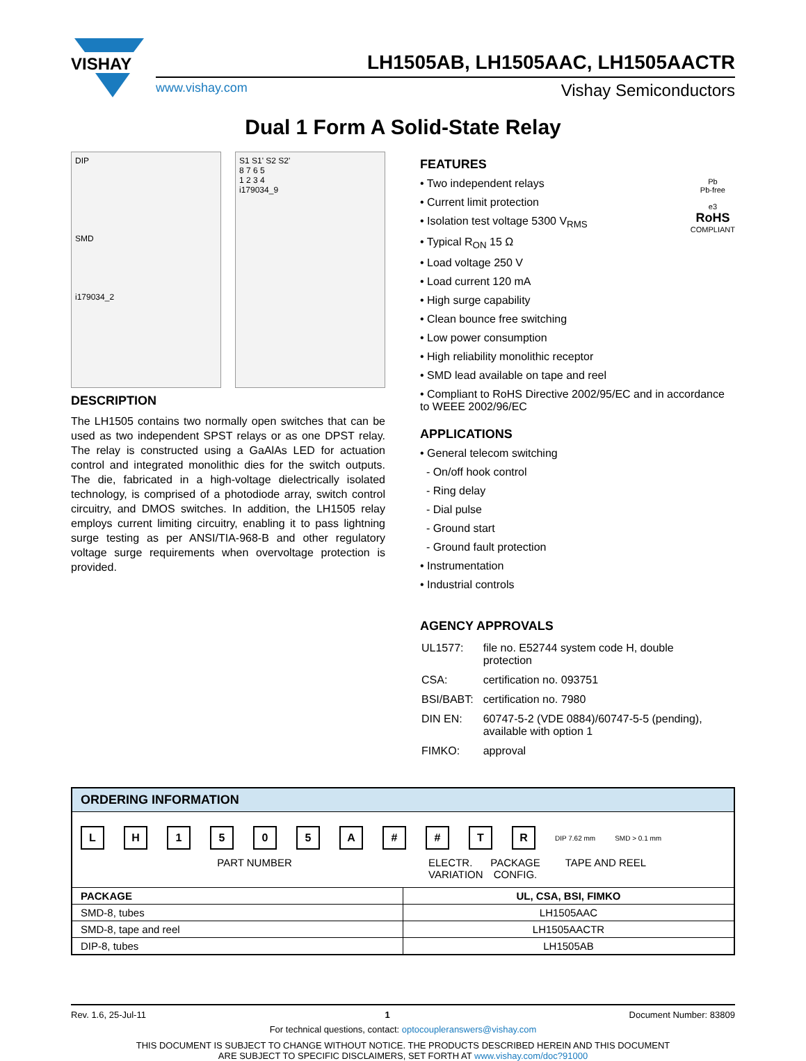VISHAY
LH1505AB, LH1505AAC, LH1505AACTR
www.vishay.com Vishay Semiconductors
Dual 1 Form A Solid-State Relay
DIP
SMD
i179034_2
S1 S1' S2 S2'
8 7 6 5
1 2 3 4
i179034_9
DESCRIPTION
The LH1505 contains two normally open switches that can be used as two independent SPST relays or as one DPST relay. The relay is constructed using a GaAlAs LED for actuation control and integrated monolithic dies for the switch outputs. The die, fabricated in a high-voltage dielectrically isolated technology, is comprised of a photodiode array, switch control circuitry, and DMOS switches. In addition, the LH1505 relay employs current limiting circuitry, enabling it to pass lightning surge testing as per ANSI/TIA-968-B and other regulatory voltage surge requirements when overvoltage protection is provided.
FEATURES
Pb
Pb-free
e3
RoHS
COMPLIANT
• Two independent relays
• Current limit protection
• Isolation test voltage 5300 V<sub>RMS</sub>
• Typical R<sub>ON</sub> 15 Ω
• Load voltage 250 V
• Load current 120 mA
• High surge capability
• Clean bounce free switching
• Low power consumption
• High reliability monolithic receptor
• SMD lead available on tape and reel
• Compliant to RoHS Directive 2002/95/EC and in accordance to WEEE 2002/96/EC
APPLICATIONS
• General telecom switching
- On/off hook control
- Ring delay
- Dial pulse
- Ground start
- Ground fault protection
• Instrumentation
• Industrial controls
AGENCY APPROVALS
| UL1577: | file no. E52744 system code H, double protection |
| CSA: | certification no. 093751 |
| BSI/BABT: | certification no. 7980 |
| DIN EN: | 60747-5-2 (VDE 0884)/60747-5-5 (pending), available with option 1 |
| FIMKO: | approval |
ORDERING INFORMATION
LH 1505 A # # TR DIP 7.62 mm SMD > 0.1 mm
PART NUMBER ELECTR. VARIATION
PACKAGE CONFIG.
TAPE AND REEL
| PACKAGE | UL, CSA, BSI, FIMKO |
| --- | --- |
| SMD-8, tubes | LH1505AAC |
| SMD-8, tape and reel | LH1505AACTR |
| DIP-8, tubes | LH1505AB |
Rev. 1.6, 25-Jul-11 1 Document Number: 83809
For technical questions, contact: optocoupleranswers@vishay.com
THIS DOCUMENT IS SUBJECT TO CHANGE WITHOUT NOTICE. THE PRODUCTS DESCRIBED HEREIN AND THIS DOCUMENT
ARE SUBJECT TO SPECIFIC DISCLAIMERS, SET FORTH AT www.vishay.com/doc?91000